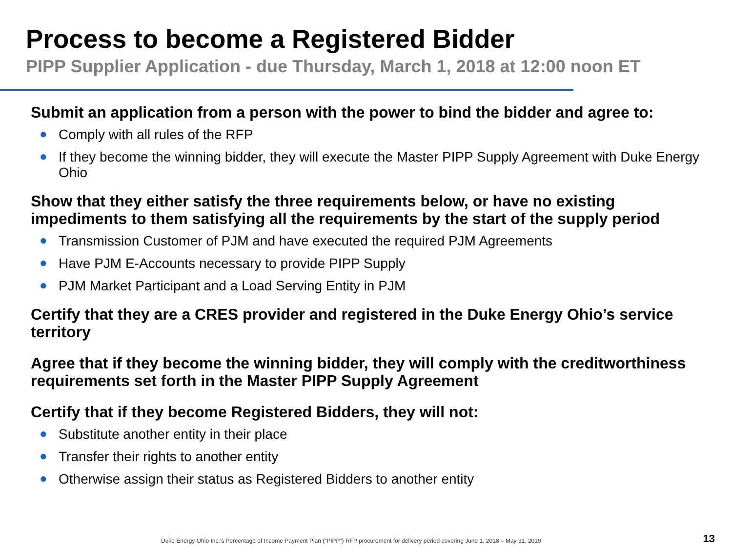Process to become a Registered Bidder
PIPP Supplier Application - due Thursday, March 1, 2018 at 12:00 noon ET
Submit an application from a person with the power to bind the bidder and agree to:
● Comply with all rules of the RFP
● If they become the winning bidder, they will execute the Master PIPP Supply Agreement with Duke Energy Ohio
Show that they either satisfy the three requirements below, or have no existing impediments to them satisfying all the requirements by the start of the supply period
● Transmission Customer of PJM and have executed the required PJM Agreements
● Have PJM E-Accounts necessary to provide PIPP Supply
● PJM Market Participant and a Load Serving Entity in PJM
Certify that they are a CRES provider and registered in the Duke Energy Ohio’s service territory
Agree that if they become the winning bidder, they will comply with the creditworthiness requirements set forth in the Master PIPP Supply Agreement
Certify that if they become Registered Bidders, they will not:
● Substitute another entity in their place
● Transfer their rights to another entity
● Otherwise assign their status as Registered Bidders to another entity
Duke Energy Ohio Inc.’s Percentage of Income Payment Plan (“PIPP”) RFP procurement for delivery period covering June 1, 2018 – May 31, 2019
13